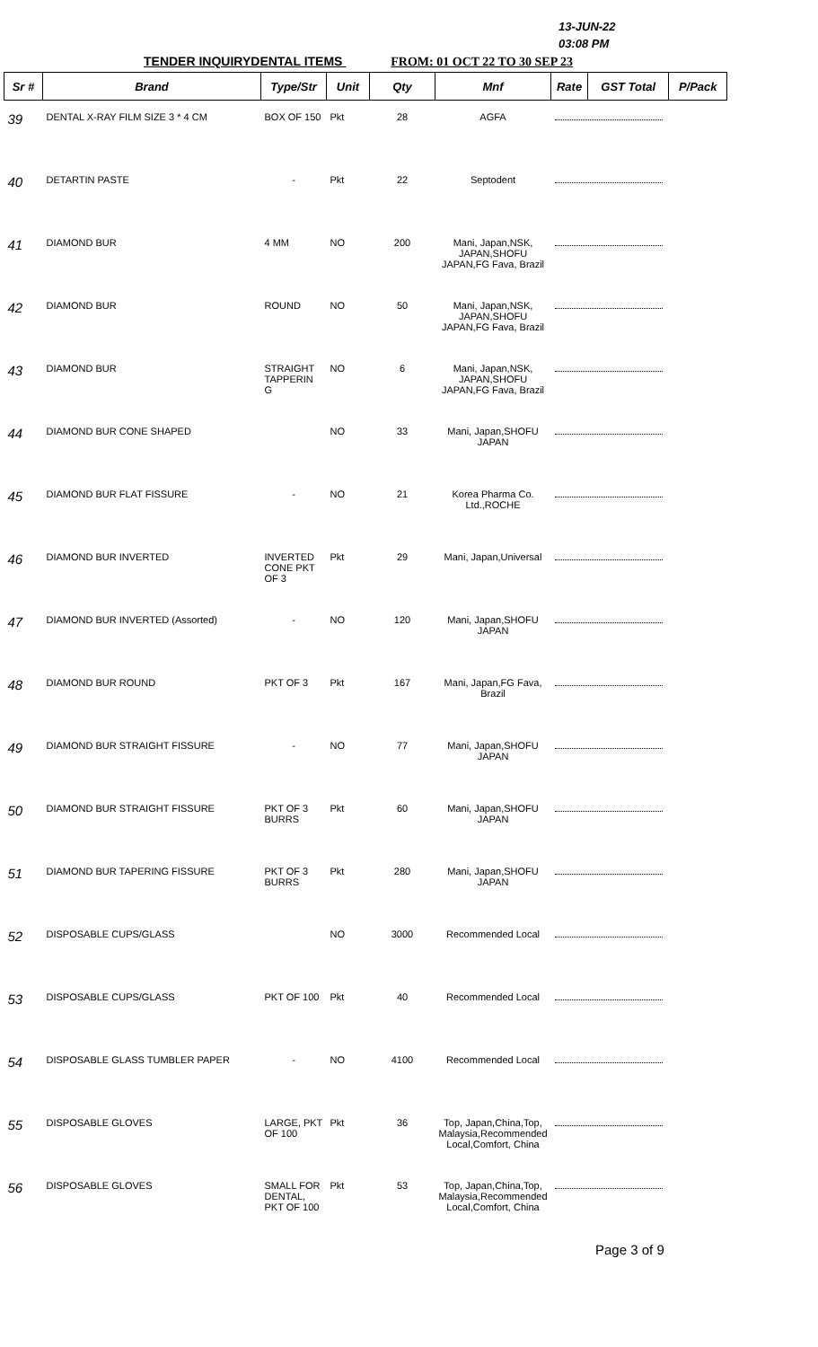13-JUN-22
03:08 PM
TENDER INQUIRYDENTAL ITEMS FROM: 01 OCT 22 TO 30 SEP 23
| Sr # | Brand | Type/Str | Unit | Qty | Mnf | Rate | GST Total | P/Pack |
| --- | --- | --- | --- | --- | --- | --- | --- | --- |
| 39 | DENTAL X-RAY FILM SIZE 3 * 4 CM | BOX OF 150 | Pkt | 28 | AGFA | | | |
| 40 | DETARTIN PASTE | - | Pkt | 22 | Septodent | | | |
| 41 | DIAMOND BUR | 4 MM | NO | 200 | Mani, Japan,NSK, JAPAN,SHOFU JAPAN,FG Fava, Brazil | | | |
| 42 | DIAMOND BUR | ROUND | NO | 50 | Mani, Japan,NSK, JAPAN,SHOFU JAPAN,FG Fava, Brazil | | | |
| 43 | DIAMOND BUR | STRAIGHT TAPPERIN G | NO | 6 | Mani, Japan,NSK, JAPAN,SHOFU JAPAN,FG Fava, Brazil | | | |
| 44 | DIAMOND BUR CONE SHAPED | | NO | 33 | Mani, Japan,SHOFU JAPAN | | | |
| 45 | DIAMOND BUR FLAT FISSURE | - | NO | 21 | Korea Pharma Co. Ltd.,ROCHE | | | |
| 46 | DIAMOND BUR INVERTED | INVERTED CONE PKT OF 3 | Pkt | 29 | Mani, Japan,Universal | | | |
| 47 | DIAMOND BUR INVERTED (Assorted) | - | NO | 120 | Mani, Japan,SHOFU JAPAN | | | |
| 48 | DIAMOND BUR ROUND | PKT OF 3 | Pkt | 167 | Mani, Japan,FG Fava, Brazil | | | |
| 49 | DIAMOND BUR STRAIGHT FISSURE | - | NO | 77 | Mani, Japan,SHOFU JAPAN | | | |
| 50 | DIAMOND BUR STRAIGHT FISSURE | PKT OF 3 BURRS | Pkt | 60 | Mani, Japan,SHOFU JAPAN | | | |
| 51 | DIAMOND BUR TAPERING FISSURE | PKT OF 3 BURRS | Pkt | 280 | Mani, Japan,SHOFU JAPAN | | | |
| 52 | DISPOSABLE CUPS/GLASS | | NO | 3000 | Recommended Local | | | |
| 53 | DISPOSABLE CUPS/GLASS | PKT OF 100 | Pkt | 40 | Recommended Local | | | |
| 54 | DISPOSABLE GLASS TUMBLER PAPER | - | NO | 4100 | Recommended Local | | | |
| 55 | DISPOSABLE GLOVES | LARGE, PKT OF 100 | Pkt | 36 | Top, Japan,China,Top, Malaysia,Recommended Local,Comfort, China | | | |
| 56 | DISPOSABLE GLOVES | SMALL FOR DENTAL, PKT OF 100 | Pkt | 53 | Top, Japan,China,Top, Malaysia,Recommended Local,Comfort, China | | | |
Page 3 of 9